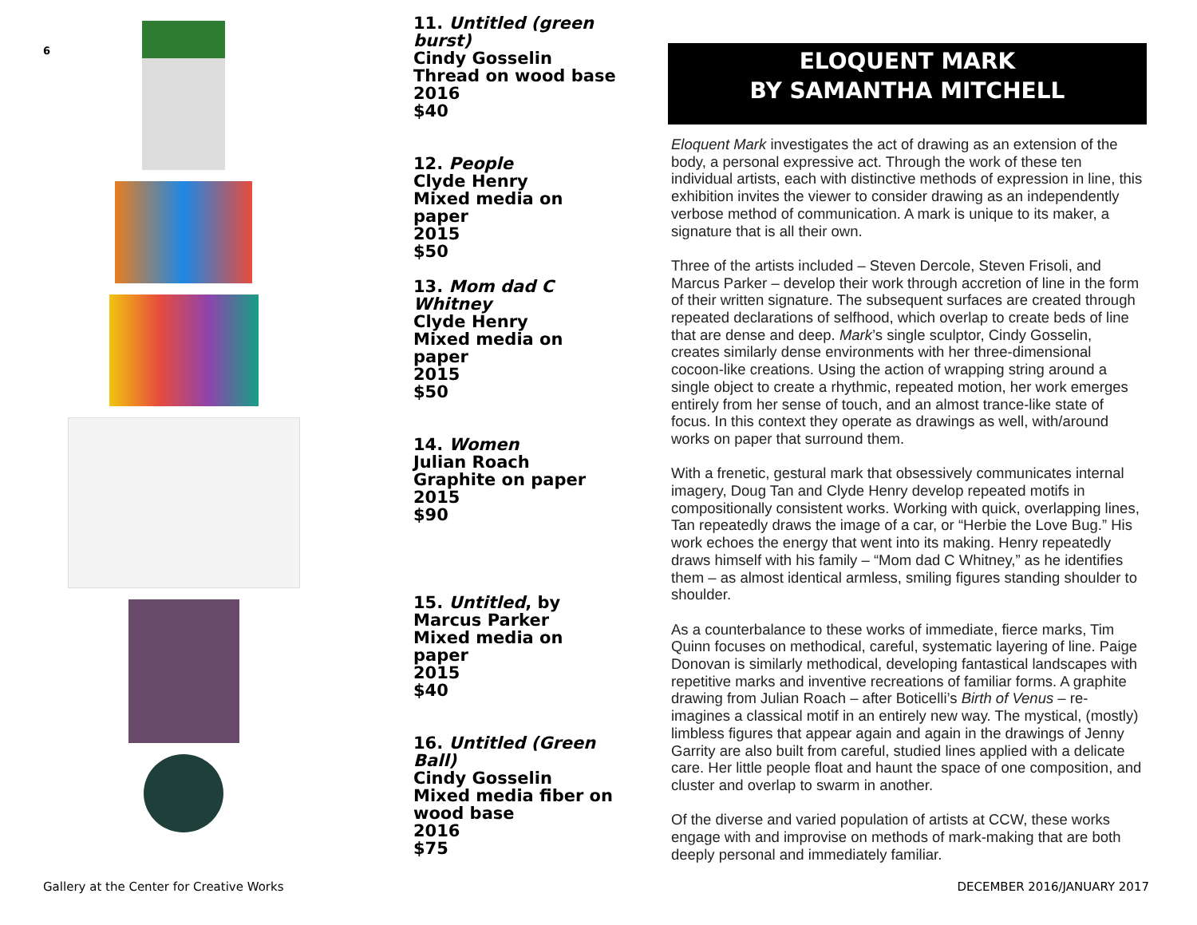6
11. Untitled (green burst)
Cindy Gosselin
Thread on wood base
2016
$40
12. People
Clyde Henry
Mixed media on paper
2015
$50
13. Mom dad C Whitney
Clyde Henry
Mixed media on paper
2015
$50
14. Women
Julian Roach
Graphite on paper
2015
$90
15. Untitled, by Marcus Parker
Mixed media on paper
2015
$40
16. Untitled (Green Ball)
Cindy Gosselin
Mixed media fiber on wood base
2016
$75
ELOQUENT MARK
BY SAMANTHA MITCHELL
Eloquent Mark investigates the act of drawing as an extension of the body, a personal expressive act. Through the work of these ten individual artists, each with distinctive methods of expression in line, this exhibition invites the viewer to consider drawing as an independently verbose method of communication. A mark is unique to its maker, a signature that is all their own.
Three of the artists included – Steven Dercole, Steven Frisoli, and Marcus Parker – develop their work through accretion of line in the form of their written signature. The subsequent surfaces are created through repeated declarations of selfhood, which overlap to create beds of line that are dense and deep. Mark’s single sculptor, Cindy Gosselin, creates similarly dense environments with her three-dimensional cocoon-like creations. Using the action of wrapping string around a single object to create a rhythmic, repeated motion, her work emerges entirely from her sense of touch, and an almost trance-like state of focus. In this context they operate as drawings as well, with/around works on paper that surround them.
With a frenetic, gestural mark that obsessively communicates internal imagery, Doug Tan and Clyde Henry develop repeated motifs in compositionally consistent works. Working with quick, overlapping lines, Tan repeatedly draws the image of a car, or “Herbie the Love Bug.” His work echoes the energy that went into its making. Henry repeatedly draws himself with his family – “Mom dad C Whitney,” as he identifies them – as almost identical armless, smiling figures standing shoulder to shoulder.
As a counterbalance to these works of immediate, fierce marks, Tim Quinn focuses on methodical, careful, systematic layering of line. Paige Donovan is similarly methodical, developing fantastical landscapes with repetitive marks and inventive recreations of familiar forms. A graphite drawing from Julian Roach – after Boticelli’s Birth of Venus – re-imagines a classical motif in an entirely new way. The mystical, (mostly) limbless figures that appear again and again in the drawings of Jenny Garrity are also built from careful, studied lines applied with a delicate care. Her little people float and haunt the space of one composition, and cluster and overlap to swarm in another.
Of the diverse and varied population of artists at CCW, these works engage with and improvise on methods of mark-making that are both deeply personal and immediately familiar.
Gallery at the Center for Creative Works
DECEMBER 2016/JANUARY 2017